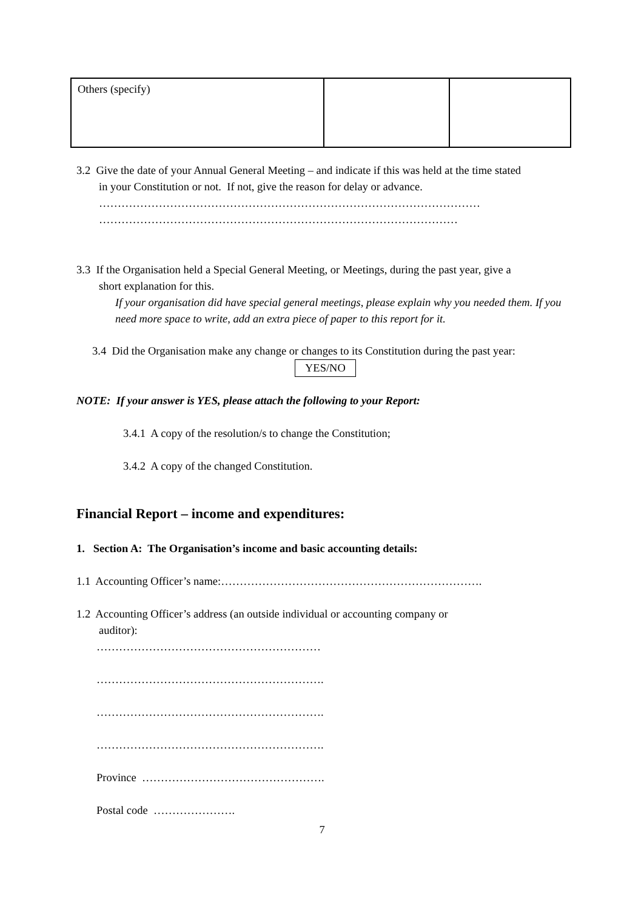| Others (specify) | | |
3.2 Give the date of your Annual General Meeting – and indicate if this was held at the time stated
in your Constitution or not. If not, give the reason for delay or advance.
…………………………………………………………………………………………
……………………………………………………………………………………
3.3 If the Organisation held a Special General Meeting, or Meetings, during the past year, give a
short explanation for this.
If your organisation did have special general meetings, please explain why you needed them. If you need more space to write, add an extra piece of paper to this report for it.
3.4 Did the Organisation make any change or changes to its Constitution during the past year:
YES/NO
NOTE: If your answer is YES, please attach the following to your Report:
3.4.1 A copy of the resolution/s to change the Constitution;
3.4.2 A copy of the changed Constitution.
Financial Report – income and expenditures:
1. Section A: The Organisation’s income and basic accounting details:
1.1 Accounting Officer’s name:…………………………………………………………….
1.2 Accounting Officer’s address (an outside individual or accounting company or
auditor):
……………………………………………………
…………………………………………………….
…………………………………………………….
…………………………………………………….
Province ………………………………………….
Postal code ………………….
7